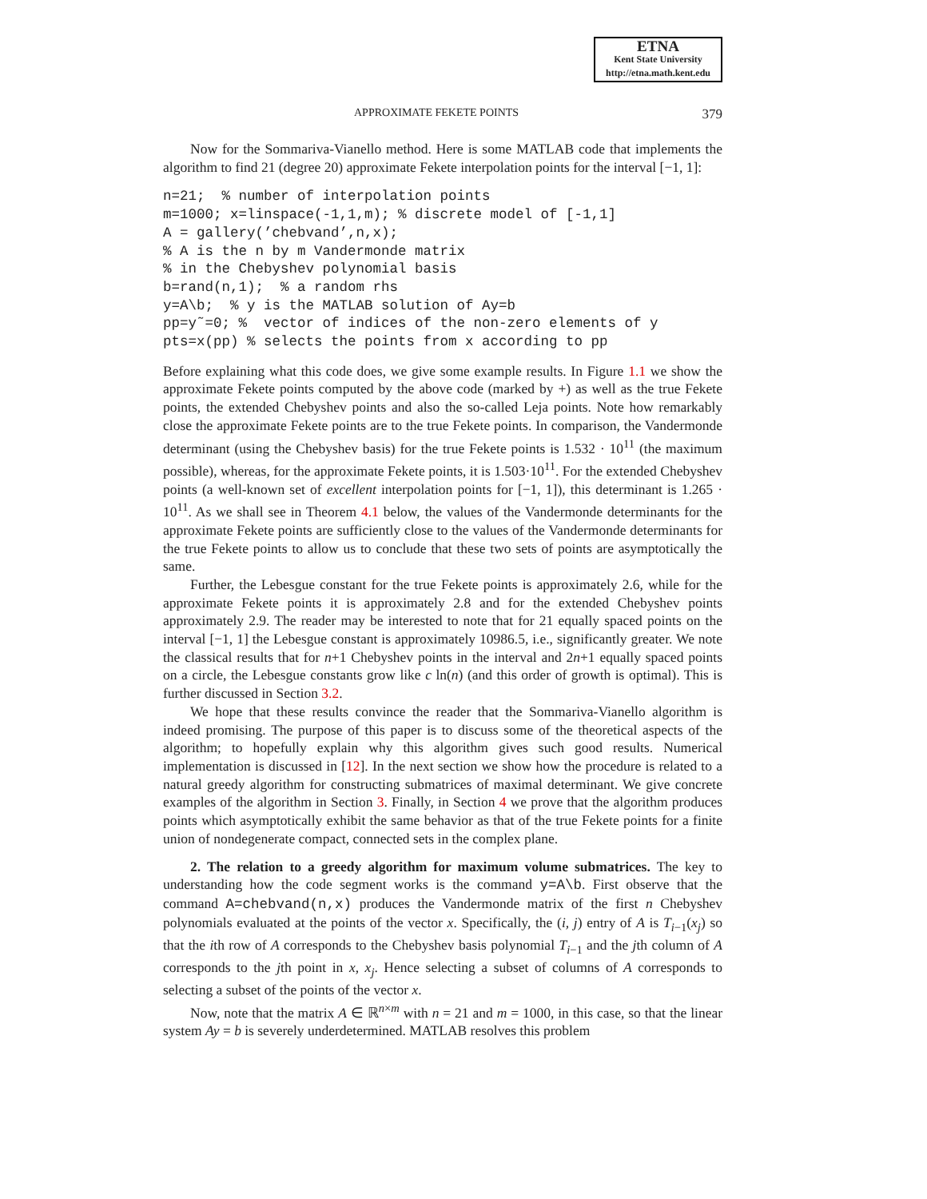ETNA
Kent State University
http://etna.math.kent.edu
APPROXIMATE FEKETE POINTS 379
Now for the Sommariva-Vianello method. Here is some MATLAB code that implements the algorithm to find 21 (degree 20) approximate Fekete interpolation points for the interval [−1, 1]:
n=21;  % number of interpolation points
m=1000; x=linspace(-1,1,m); % discrete model of [-1,1]
A = gallery(’chebvand’,n,x);
% A is the n by m Vandermonde matrix
% in the Chebyshev polynomial basis
b=rand(n,1);  % a random rhs
y=A\b;  % y is the MATLAB solution of Ay=b
pp=y˜=0; %  vector of indices of the non-zero elements of y
pts=x(pp) % selects the points from x according to pp
Before explaining what this code does, we give some example results. In Figure 1.1 we show the approximate Fekete points computed by the above code (marked by +) as well as the true Fekete points, the extended Chebyshev points and also the so-called Leja points. Note how remarkably close the approximate Fekete points are to the true Fekete points. In comparison, the Vandermonde determinant (using the Chebyshev basis) for the true Fekete points is 1.532 · 10<sup>11</sup> (the maximum possible), whereas, for the approximate Fekete points, it is 1.503·10<sup>11</sup>. For the extended Chebyshev points (a well-known set of excellent interpolation points for [−1, 1]), this determinant is 1.265 · 10<sup>11</sup>. As we shall see in Theorem 4.1 below, the values of the Vandermonde determinants for the approximate Fekete points are sufficiently close to the values of the Vandermonde determinants for the true Fekete points to allow us to conclude that these two sets of points are asymptotically the same.
Further, the Lebesgue constant for the true Fekete points is approximately 2.6, while for the approximate Fekete points it is approximately 2.8 and for the extended Chebyshev points approximately 2.9. The reader may be interested to note that for 21 equally spaced points on the interval [−1, 1] the Lebesgue constant is approximately 10986.5, i.e., significantly greater. We note the classical results that for n+1 Chebyshev points in the interval and 2n+1 equally spaced points on a circle, the Lebesgue constants grow like c ln(n) (and this order of growth is optimal). This is further discussed in Section 3.2.
We hope that these results convince the reader that the Sommariva-Vianello algorithm is indeed promising. The purpose of this paper is to discuss some of the theoretical aspects of the algorithm; to hopefully explain why this algorithm gives such good results. Numerical implementation is discussed in [12]. In the next section we show how the procedure is related to a natural greedy algorithm for constructing submatrices of maximal determinant. We give concrete examples of the algorithm in Section 3. Finally, in Section 4 we prove that the algorithm produces points which asymptotically exhibit the same behavior as that of the true Fekete points for a finite union of nondegenerate compact, connected sets in the complex plane.
2. The relation to a greedy algorithm for maximum volume submatrices. The key to understanding how the code segment works is the command y=A\b. First observe that the command A=chebvand(n,x) produces the Vandermonde matrix of the first n Chebyshev polynomials evaluated at the points of the vector x. Specifically, the (i, j) entry of A is T<sub>i−1</sub>(x<sub>j</sub>) so that the ith row of A corresponds to the Chebyshev basis polynomial T<sub>i−1</sub> and the jth column of A corresponds to the jth point in x, x<sub>j</sub>. Hence selecting a subset of columns of A corresponds to selecting a subset of the points of the vector x.
Now, note that the matrix A ∈ ℝ<sup>n×m</sup> with n = 21 and m = 1000, in this case, so that the linear system Ay = b is severely underdetermined. MATLAB resolves this problem